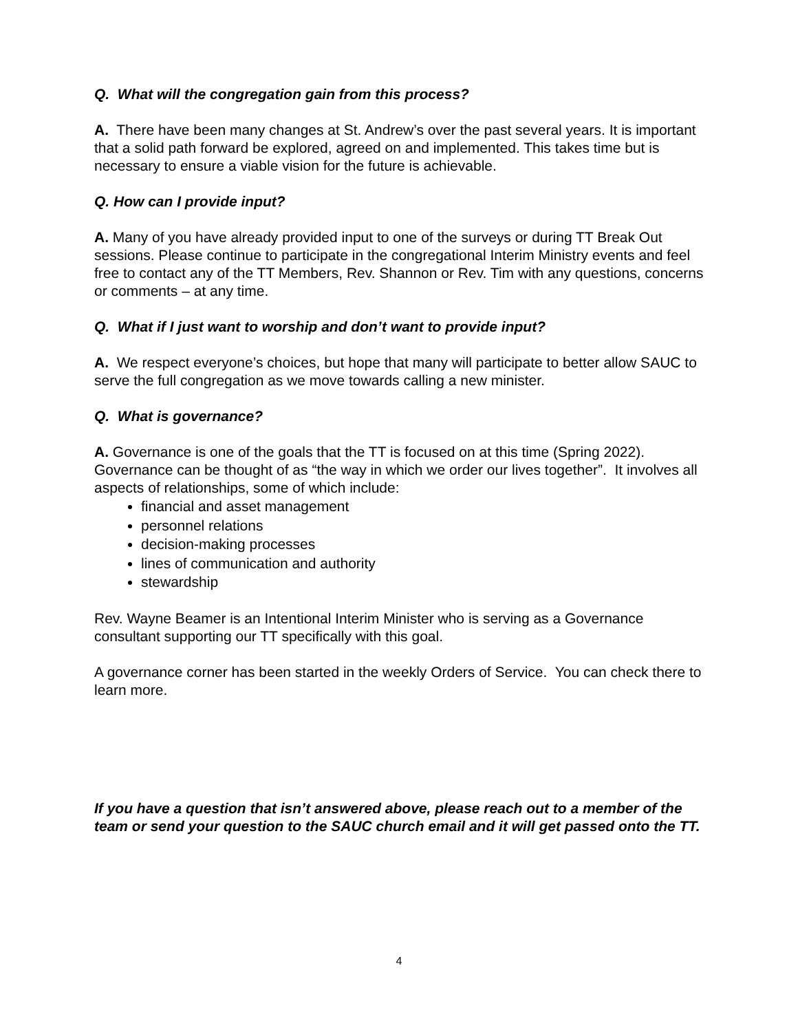Q. What will the congregation gain from this process?
A. There have been many changes at St. Andrew’s over the past several years. It is important that a solid path forward be explored, agreed on and implemented. This takes time but is necessary to ensure a viable vision for the future is achievable.
Q. How can I provide input?
A. Many of you have already provided input to one of the surveys or during TT Break Out sessions. Please continue to participate in the congregational Interim Ministry events and feel free to contact any of the TT Members, Rev. Shannon or Rev. Tim with any questions, concerns or comments – at any time.
Q. What if I just want to worship and don’t want to provide input?
A. We respect everyone’s choices, but hope that many will participate to better allow SAUC to serve the full congregation as we move towards calling a new minister.
Q. What is governance?
A. Governance is one of the goals that the TT is focused on at this time (Spring 2022). Governance can be thought of as “the way in which we order our lives together”. It involves all aspects of relationships, some of which include:
financial and asset management
personnel relations
decision-making processes
lines of communication and authority
stewardship
Rev. Wayne Beamer is an Intentional Interim Minister who is serving as a Governance consultant supporting our TT specifically with this goal.
A governance corner has been started in the weekly Orders of Service. You can check there to learn more.
If you have a question that isn’t answered above, please reach out to a member of the team or send your question to the SAUC church email and it will get passed onto the TT.
4